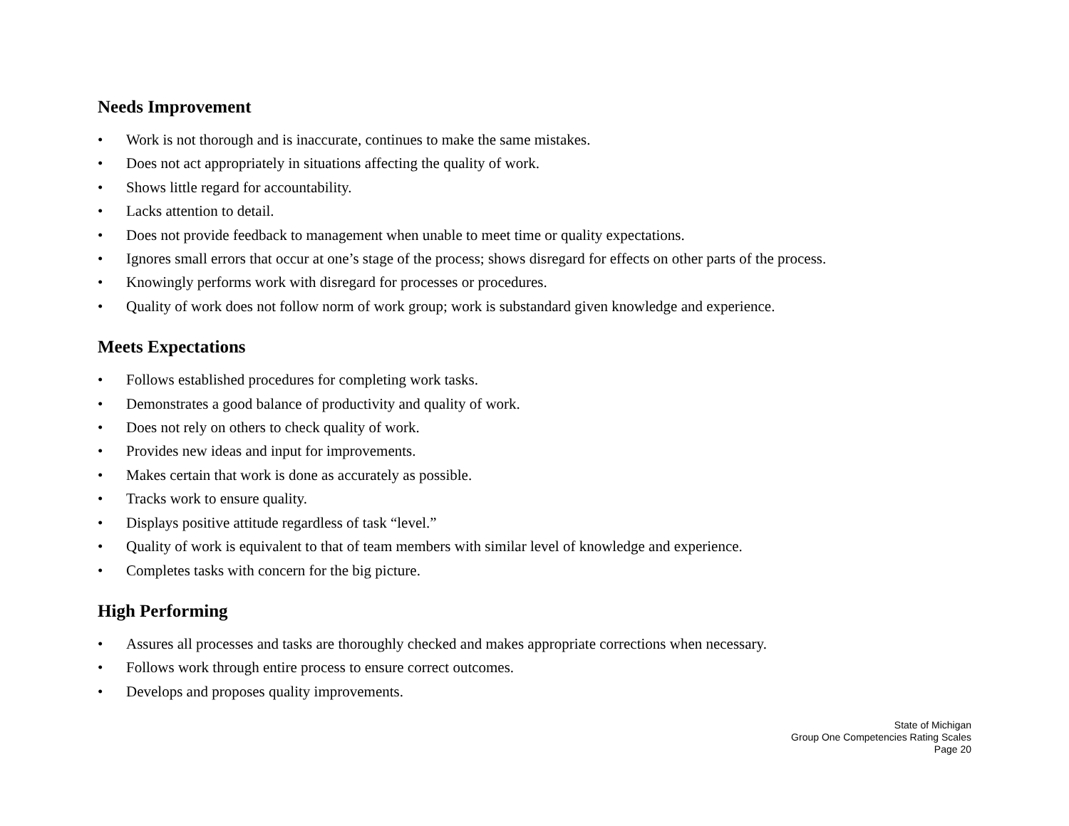Needs Improvement
• Work is not thorough and is inaccurate, continues to make the same mistakes.
• Does not act appropriately in situations affecting the quality of work.
• Shows little regard for accountability.
• Lacks attention to detail.
• Does not provide feedback to management when unable to meet time or quality expectations.
• Ignores small errors that occur at one’s stage of the process; shows disregard for effects on other parts of the process.
• Knowingly performs work with disregard for processes or procedures.
• Quality of work does not follow norm of work group; work is substandard given knowledge and experience.
Meets Expectations
• Follows established procedures for completing work tasks.
• Demonstrates a good balance of productivity and quality of work.
• Does not rely on others to check quality of work.
• Provides new ideas and input for improvements.
• Makes certain that work is done as accurately as possible.
• Tracks work to ensure quality.
• Displays positive attitude regardless of task “level.”
• Quality of work is equivalent to that of team members with similar level of knowledge and experience.
• Completes tasks with concern for the big picture.
High Performing
• Assures all processes and tasks are thoroughly checked and makes appropriate corrections when necessary.
• Follows work through entire process to ensure correct outcomes.
• Develops and proposes quality improvements.
State of Michigan
Group One Competencies Rating Scales
Page 20